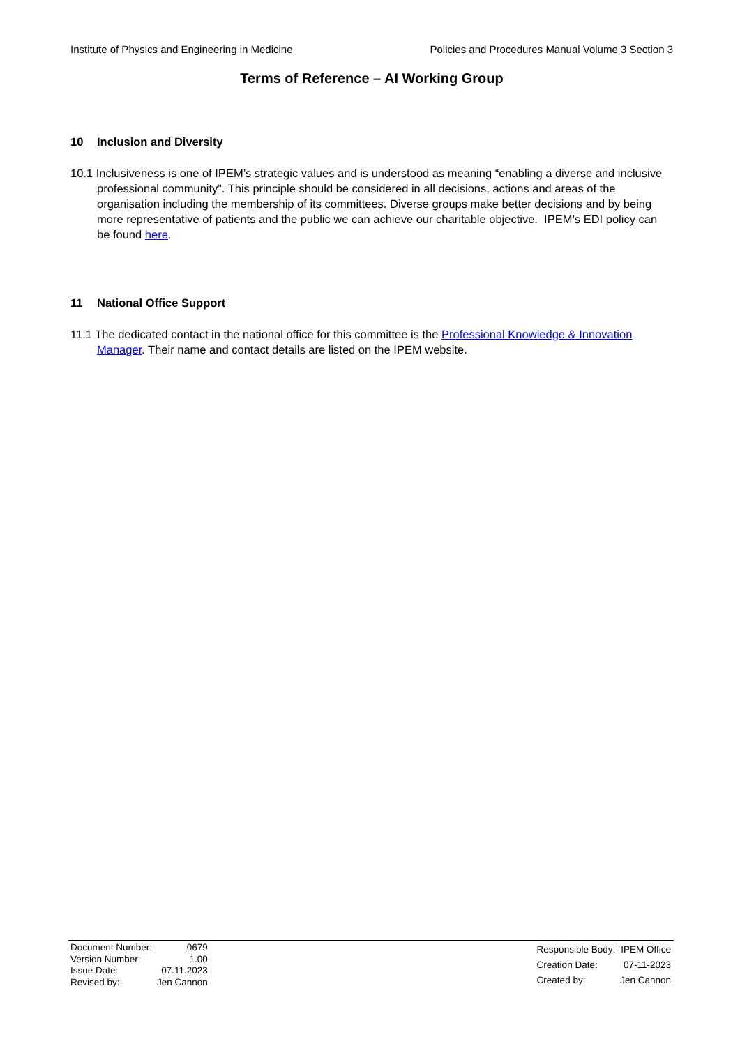Institute of Physics and Engineering in Medicine Policies and Procedures Manual Volume 3 Section 3
Terms of Reference – AI Working Group
10 Inclusion and Diversity
10.1 Inclusiveness is one of IPEM’s strategic values and is understood as meaning “enabling a diverse and inclusive professional community”. This principle should be considered in all decisions, actions and areas of the organisation including the membership of its committees. Diverse groups make better decisions and by being more representative of patients and the public we can achieve our charitable objective. IPEM’s EDI policy can be found here.
11 National Office Support
11.1 The dedicated contact in the national office for this committee is the Professional Knowledge & Innovation Manager. Their name and contact details are listed on the IPEM website.
| Document Number: | 0679 |
| Version Number: | 1.00 |
| Issue Date: | 07.11.2023 |
| Revised by: | Jen Cannon |
| Responsible Body: | IPEM Office |
| Creation Date: | 07-11-2023 |
| Created by: | Jen Cannon |